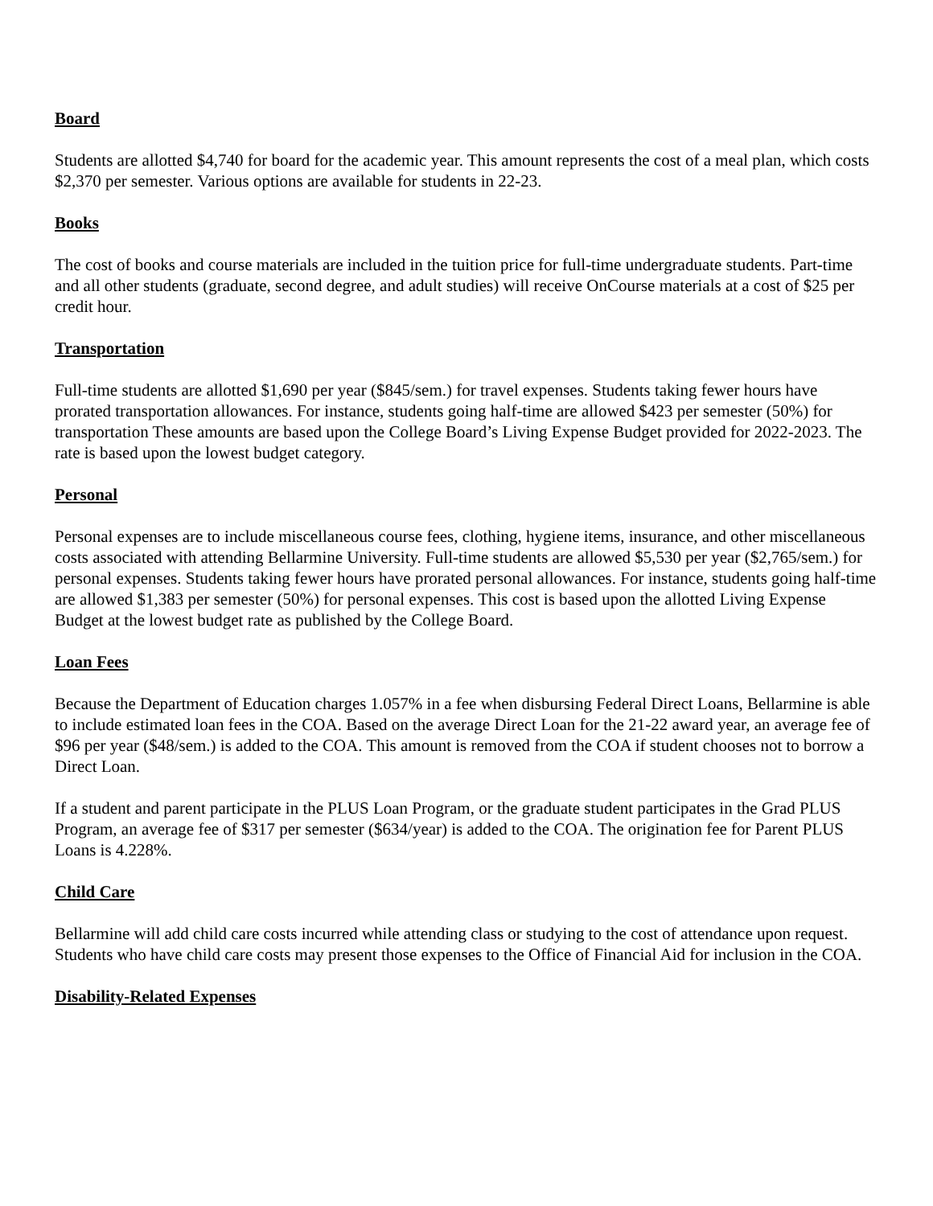Board
Students are allotted $4,740 for board for the academic year. This amount represents the cost of a meal plan, which costs $2,370 per semester. Various options are available for students in 22-23.
Books
The cost of books and course materials are included in the tuition price for full-time undergraduate students. Part-time and all other students (graduate, second degree, and adult studies) will receive OnCourse materials at a cost of $25 per credit hour.
Transportation
Full-time students are allotted $1,690 per year ($845/sem.) for travel expenses. Students taking fewer hours have prorated transportation allowances. For instance, students going half-time are allowed $423 per semester (50%) for transportation These amounts are based upon the College Board’s Living Expense Budget provided for 2022-2023. The rate is based upon the lowest budget category.
Personal
Personal expenses are to include miscellaneous course fees, clothing, hygiene items, insurance, and other miscellaneous costs associated with attending Bellarmine University. Full-time students are allowed $5,530 per year ($2,765/sem.) for personal expenses. Students taking fewer hours have prorated personal allowances. For instance, students going half-time are allowed $1,383 per semester (50%) for personal expenses. This cost is based upon the allotted Living Expense Budget at the lowest budget rate as published by the College Board.
Loan Fees
Because the Department of Education charges 1.057% in a fee when disbursing Federal Direct Loans, Bellarmine is able to include estimated loan fees in the COA. Based on the average Direct Loan for the 21-22 award year, an average fee of $96 per year ($48/sem.) is added to the COA. This amount is removed from the COA if student chooses not to borrow a Direct Loan.
If a student and parent participate in the PLUS Loan Program, or the graduate student participates in the Grad PLUS Program, an average fee of $317 per semester ($634/year) is added to the COA. The origination fee for Parent PLUS Loans is 4.228%.
Child Care
Bellarmine will add child care costs incurred while attending class or studying to the cost of attendance upon request. Students who have child care costs may present those expenses to the Office of Financial Aid for inclusion in the COA.
Disability-Related Expenses